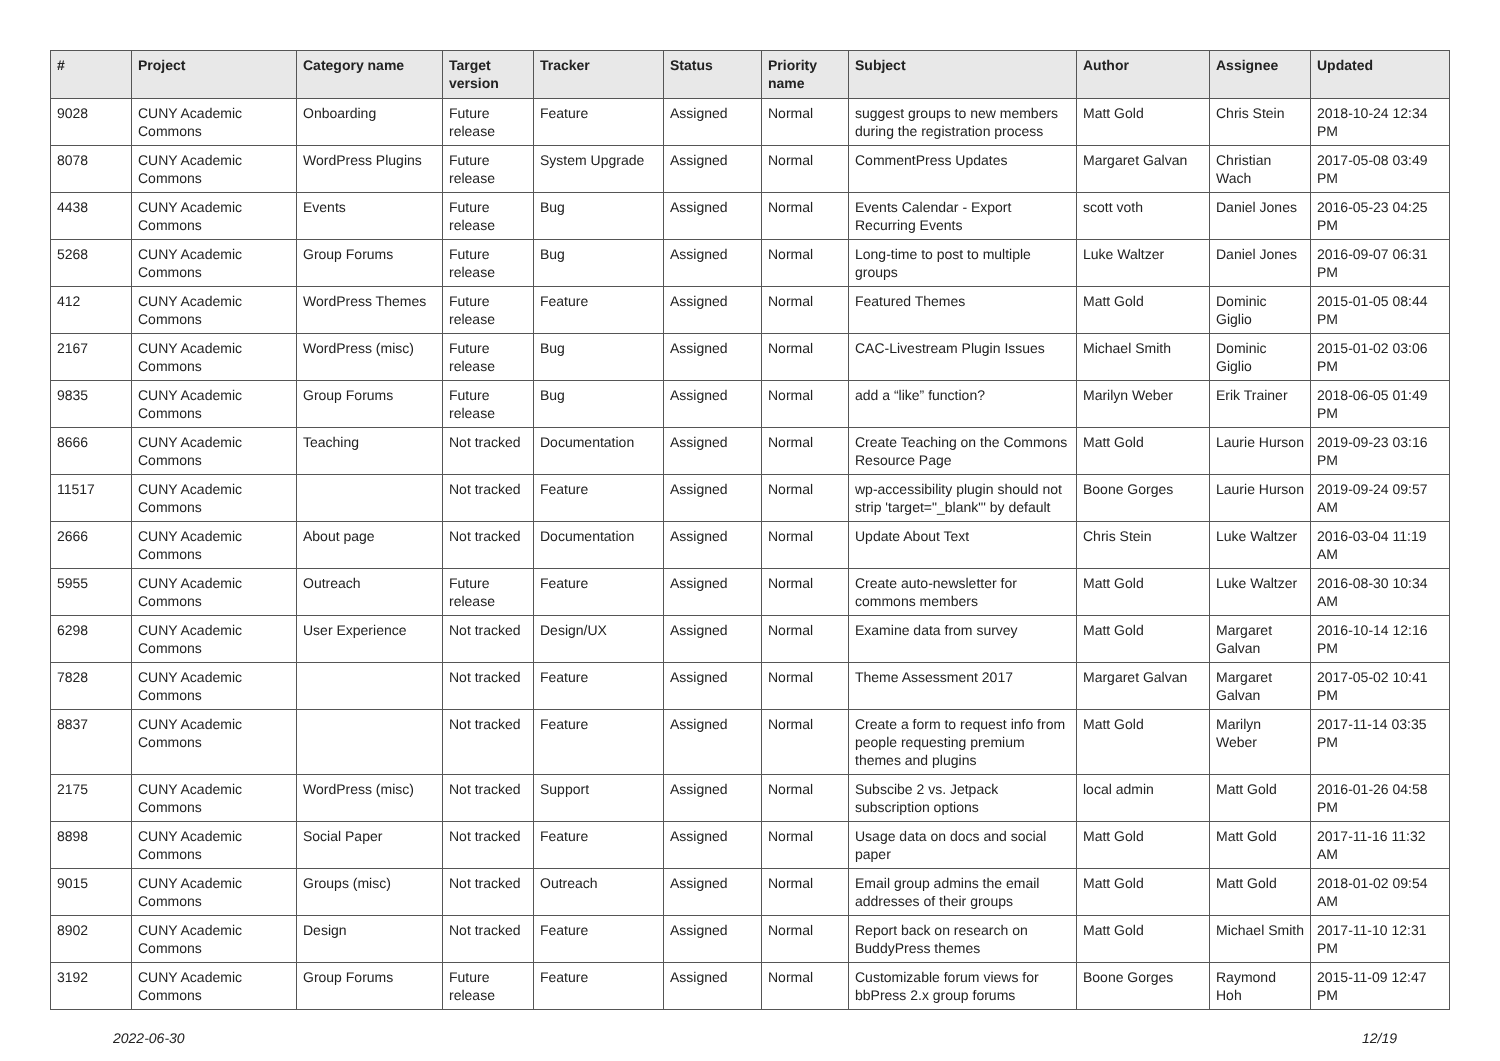| # | Project | Category name | Target version | Tracker | Status | Priority name | Subject | Author | Assignee | Updated |
| --- | --- | --- | --- | --- | --- | --- | --- | --- | --- | --- |
| 9028 | CUNY Academic Commons | Onboarding | Future release | Feature | Assigned | Normal | suggest groups to new members during the registration process | Matt Gold | Chris Stein | 2018-10-24 12:34 PM |
| 8078 | CUNY Academic Commons | WordPress Plugins | Future release | System Upgrade | Assigned | Normal | CommentPress Updates | Margaret Galvan | Christian Wach | 2017-05-08 03:49 PM |
| 4438 | CUNY Academic Commons | Events | Future release | Bug | Assigned | Normal | Events Calendar - Export Recurring Events | scott voth | Daniel Jones | 2016-05-23 04:25 PM |
| 5268 | CUNY Academic Commons | Group Forums | Future release | Bug | Assigned | Normal | Long-time to post to multiple groups | Luke Waltzer | Daniel Jones | 2016-09-07 06:31 PM |
| 412 | CUNY Academic Commons | WordPress Themes | Future release | Feature | Assigned | Normal | Featured Themes | Matt Gold | Dominic Giglio | 2015-01-05 08:44 PM |
| 2167 | CUNY Academic Commons | WordPress (misc) | Future release | Bug | Assigned | Normal | CAC-Livestream Plugin Issues | Michael Smith | Dominic Giglio | 2015-01-02 03:06 PM |
| 9835 | CUNY Academic Commons | Group Forums | Future release | Bug | Assigned | Normal | add a “like” function? | Marilyn Weber | Erik Trainer | 2018-06-05 01:49 PM |
| 8666 | CUNY Academic Commons | Teaching | Not tracked | Documentation | Assigned | Normal | Create Teaching on the Commons Resource Page | Matt Gold | Laurie Hurson | 2019-09-23 03:16 PM |
| 11517 | CUNY Academic Commons | | Not tracked | Feature | Assigned | Normal | wp-accessibility plugin should not strip 'target="_blank"' by default | Boone Gorges | Laurie Hurson | 2019-09-24 09:57 AM |
| 2666 | CUNY Academic Commons | About page | Not tracked | Documentation | Assigned | Normal | Update About Text | Chris Stein | Luke Waltzer | 2016-03-04 11:19 AM |
| 5955 | CUNY Academic Commons | Outreach | Future release | Feature | Assigned | Normal | Create auto-newsletter for commons members | Matt Gold | Luke Waltzer | 2016-08-30 10:34 AM |
| 6298 | CUNY Academic Commons | User Experience | Not tracked | Design/UX | Assigned | Normal | Examine data from survey | Matt Gold | Margaret Galvan | 2016-10-14 12:16 PM |
| 7828 | CUNY Academic Commons | | Not tracked | Feature | Assigned | Normal | Theme Assessment 2017 | Margaret Galvan | Margaret Galvan | 2017-05-02 10:41 PM |
| 8837 | CUNY Academic Commons | | Not tracked | Feature | Assigned | Normal | Create a form to request info from people requesting premium themes and plugins | Matt Gold | Marilyn Weber | 2017-11-14 03:35 PM |
| 2175 | CUNY Academic Commons | WordPress (misc) | Not tracked | Support | Assigned | Normal | Subscibe 2 vs. Jetpack subscription options | local admin | Matt Gold | 2016-01-26 04:58 PM |
| 8898 | CUNY Academic Commons | Social Paper | Not tracked | Feature | Assigned | Normal | Usage data on docs and social paper | Matt Gold | Matt Gold | 2017-11-16 11:32 AM |
| 9015 | CUNY Academic Commons | Groups (misc) | Not tracked | Outreach | Assigned | Normal | Email group admins the email addresses of their groups | Matt Gold | Matt Gold | 2018-01-02 09:54 AM |
| 8902 | CUNY Academic Commons | Design | Not tracked | Feature | Assigned | Normal | Report back on research on BuddyPress themes | Matt Gold | Michael Smith | 2017-11-10 12:31 PM |
| 3192 | CUNY Academic Commons | Group Forums | Future release | Feature | Assigned | Normal | Customizable forum views for bbPress 2.x group forums | Boone Gorges | Raymond Hoh | 2015-11-09 12:47 PM |
2022-06-30 12/19